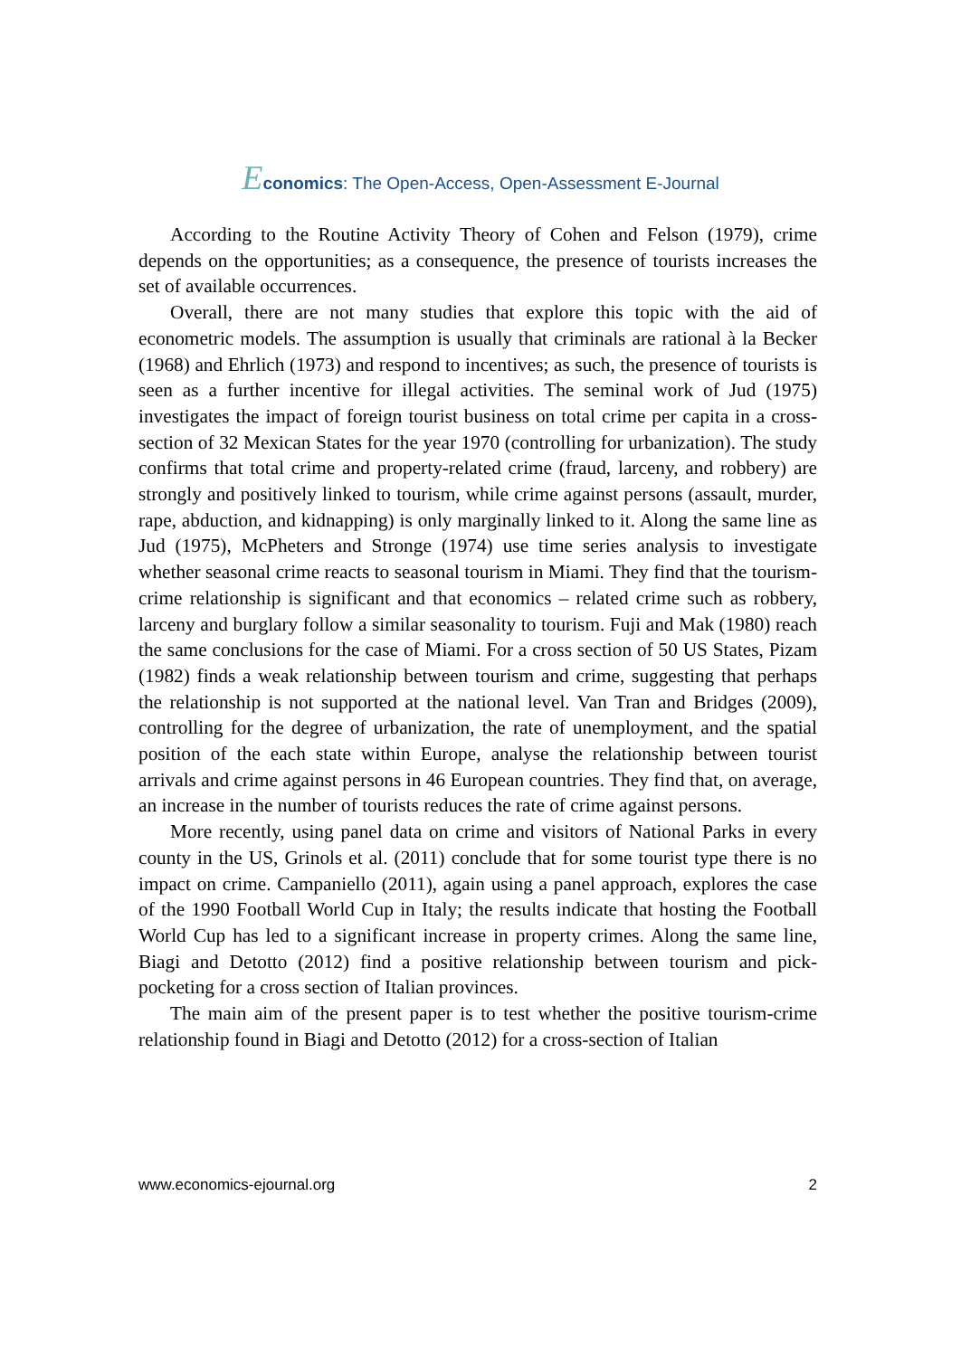Economics: The Open-Access, Open-Assessment E-Journal
According to the Routine Activity Theory of Cohen and Felson (1979), crime depends on the opportunities; as a consequence, the presence of tourists increases the set of available occurrences.
Overall, there are not many studies that explore this topic with the aid of econometric models. The assumption is usually that criminals are rational à la Becker (1968) and Ehrlich (1973) and respond to incentives; as such, the presence of tourists is seen as a further incentive for illegal activities. The seminal work of Jud (1975) investigates the impact of foreign tourist business on total crime per capita in a cross-section of 32 Mexican States for the year 1970 (controlling for urbanization). The study confirms that total crime and property-related crime (fraud, larceny, and robbery) are strongly and positively linked to tourism, while crime against persons (assault, murder, rape, abduction, and kidnapping) is only marginally linked to it. Along the same line as Jud (1975), McPheters and Stronge (1974) use time series analysis to investigate whether seasonal crime reacts to seasonal tourism in Miami. They find that the tourism-crime relationship is significant and that economics – related crime such as robbery, larceny and burglary follow a similar seasonality to tourism. Fuji and Mak (1980) reach the same conclusions for the case of Miami. For a cross section of 50 US States, Pizam (1982) finds a weak relationship between tourism and crime, suggesting that perhaps the relationship is not supported at the national level. Van Tran and Bridges (2009), controlling for the degree of urbanization, the rate of unemployment, and the spatial position of the each state within Europe, analyse the relationship between tourist arrivals and crime against persons in 46 European countries. They find that, on average, an increase in the number of tourists reduces the rate of crime against persons.
More recently, using panel data on crime and visitors of National Parks in every county in the US, Grinols et al. (2011) conclude that for some tourist type there is no impact on crime. Campaniello (2011), again using a panel approach, explores the case of the 1990 Football World Cup in Italy; the results indicate that hosting the Football World Cup has led to a significant increase in property crimes. Along the same line, Biagi and Detotto (2012) find a positive relationship between tourism and pick-pocketing for a cross section of Italian provinces.
The main aim of the present paper is to test whether the positive tourism-crime relationship found in Biagi and Detotto (2012) for a cross-section of Italian
www.economics-ejournal.org 2